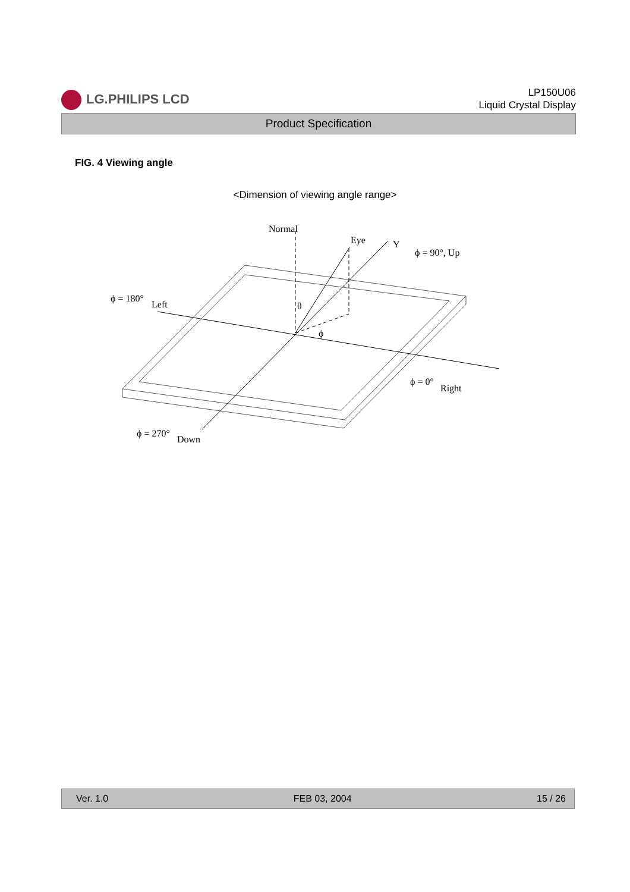LG.PHILIPS LCD
LP150U06
Liquid Crystal Display
Product Specification
FIG. 4 Viewing angle
<Dimension of viewing angle range>
Normal
Eye
Y
ϕ = 90°, Up
ϕ = 180°
Left
θ
ϕ
ϕ = 0°
Right
ϕ = 270°
Down
Ver. 1.0 FEB 03, 2004 15 / 26